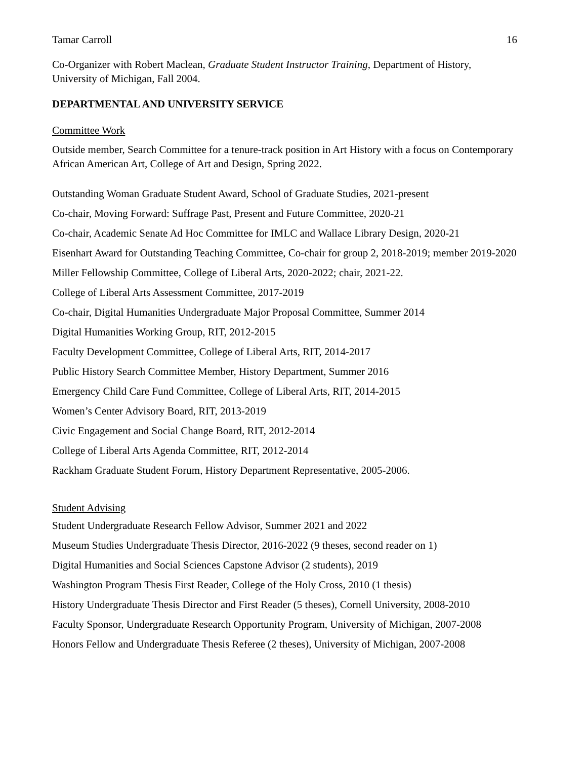Tamar Carroll 16
Co-Organizer with Robert Maclean, Graduate Student Instructor Training, Department of History, University of Michigan, Fall 2004.
DEPARTMENTAL AND UNIVERSITY SERVICE
Committee Work
Outside member, Search Committee for a tenure-track position in Art History with a focus on Contemporary African American Art, College of Art and Design, Spring 2022.
Outstanding Woman Graduate Student Award, School of Graduate Studies, 2021-present
Co-chair, Moving Forward: Suffrage Past, Present and Future Committee, 2020-21
Co-chair, Academic Senate Ad Hoc Committee for IMLC and Wallace Library Design, 2020-21
Eisenhart Award for Outstanding Teaching Committee, Co-chair for group 2, 2018-2019; member 2019-2020
Miller Fellowship Committee, College of Liberal Arts, 2020-2022; chair, 2021-22.
College of Liberal Arts Assessment Committee, 2017-2019
Co-chair, Digital Humanities Undergraduate Major Proposal Committee, Summer 2014
Digital Humanities Working Group, RIT, 2012-2015
Faculty Development Committee, College of Liberal Arts, RIT, 2014-2017
Public History Search Committee Member, History Department, Summer 2016
Emergency Child Care Fund Committee, College of Liberal Arts, RIT, 2014-2015
Women’s Center Advisory Board, RIT, 2013-2019
Civic Engagement and Social Change Board, RIT, 2012-2014
College of Liberal Arts Agenda Committee, RIT, 2012-2014
Rackham Graduate Student Forum, History Department Representative, 2005-2006.
Student Advising
Student Undergraduate Research Fellow Advisor, Summer 2021 and 2022
Museum Studies Undergraduate Thesis Director, 2016-2022 (9 theses, second reader on 1)
Digital Humanities and Social Sciences Capstone Advisor (2 students), 2019
Washington Program Thesis First Reader, College of the Holy Cross, 2010 (1 thesis)
History Undergraduate Thesis Director and First Reader (5 theses), Cornell University, 2008-2010
Faculty Sponsor, Undergraduate Research Opportunity Program, University of Michigan, 2007-2008
Honors Fellow and Undergraduate Thesis Referee (2 theses), University of Michigan, 2007-2008